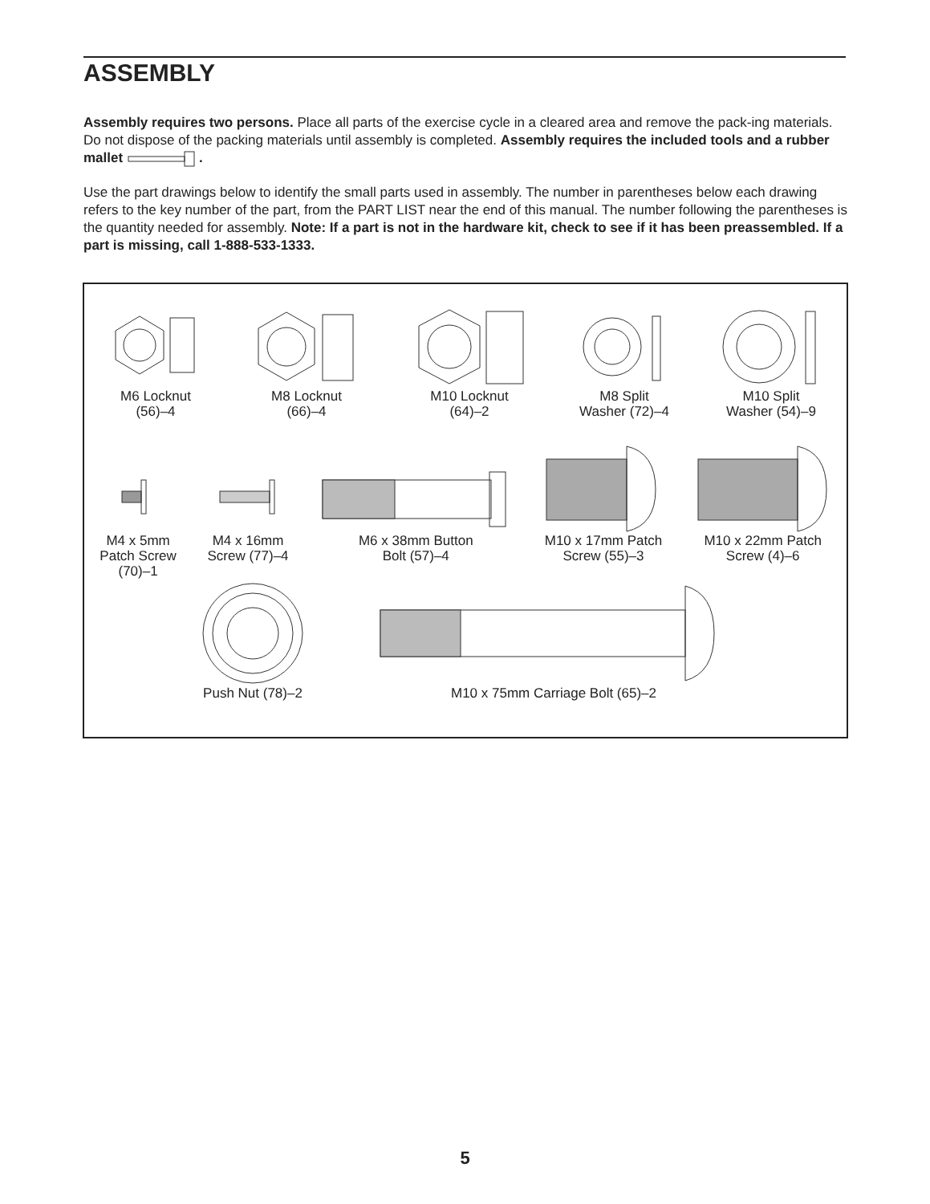ASSEMBLY
Assembly requires two persons. Place all parts of the exercise cycle in a cleared area and remove the pack-ing materials. Do not dispose of the packing materials until assembly is completed. Assembly requires the included tools and a rubber mallet .
Use the part drawings below to identify the small parts used in assembly. The number in parentheses below each drawing refers to the key number of the part, from the PART LIST near the end of this manual. The number following the parentheses is the quantity needed for assembly. Note: If a part is not in the hardware kit, check to see if it has been preassembled. If a part is missing, call 1-888-533-1333.
M6 Locknut
(56)–4
M8 Locknut
(66)–4
M10 Locknut
(64)–2
M8 Split
Washer (72)–4
M10 Split
Washer (54)–9
M4 x 5mm
Patch Screw
(70)–1
M4 x 16mm
Screw (77)–4
M6 x 38mm Button
Bolt (57)–4
M10 x 17mm Patch
Screw (55)–3
M10 x 22mm Patch
Screw (4)–6
Push Nut (78)–2 M10 x 75mm Carriage Bolt (65)–2
5